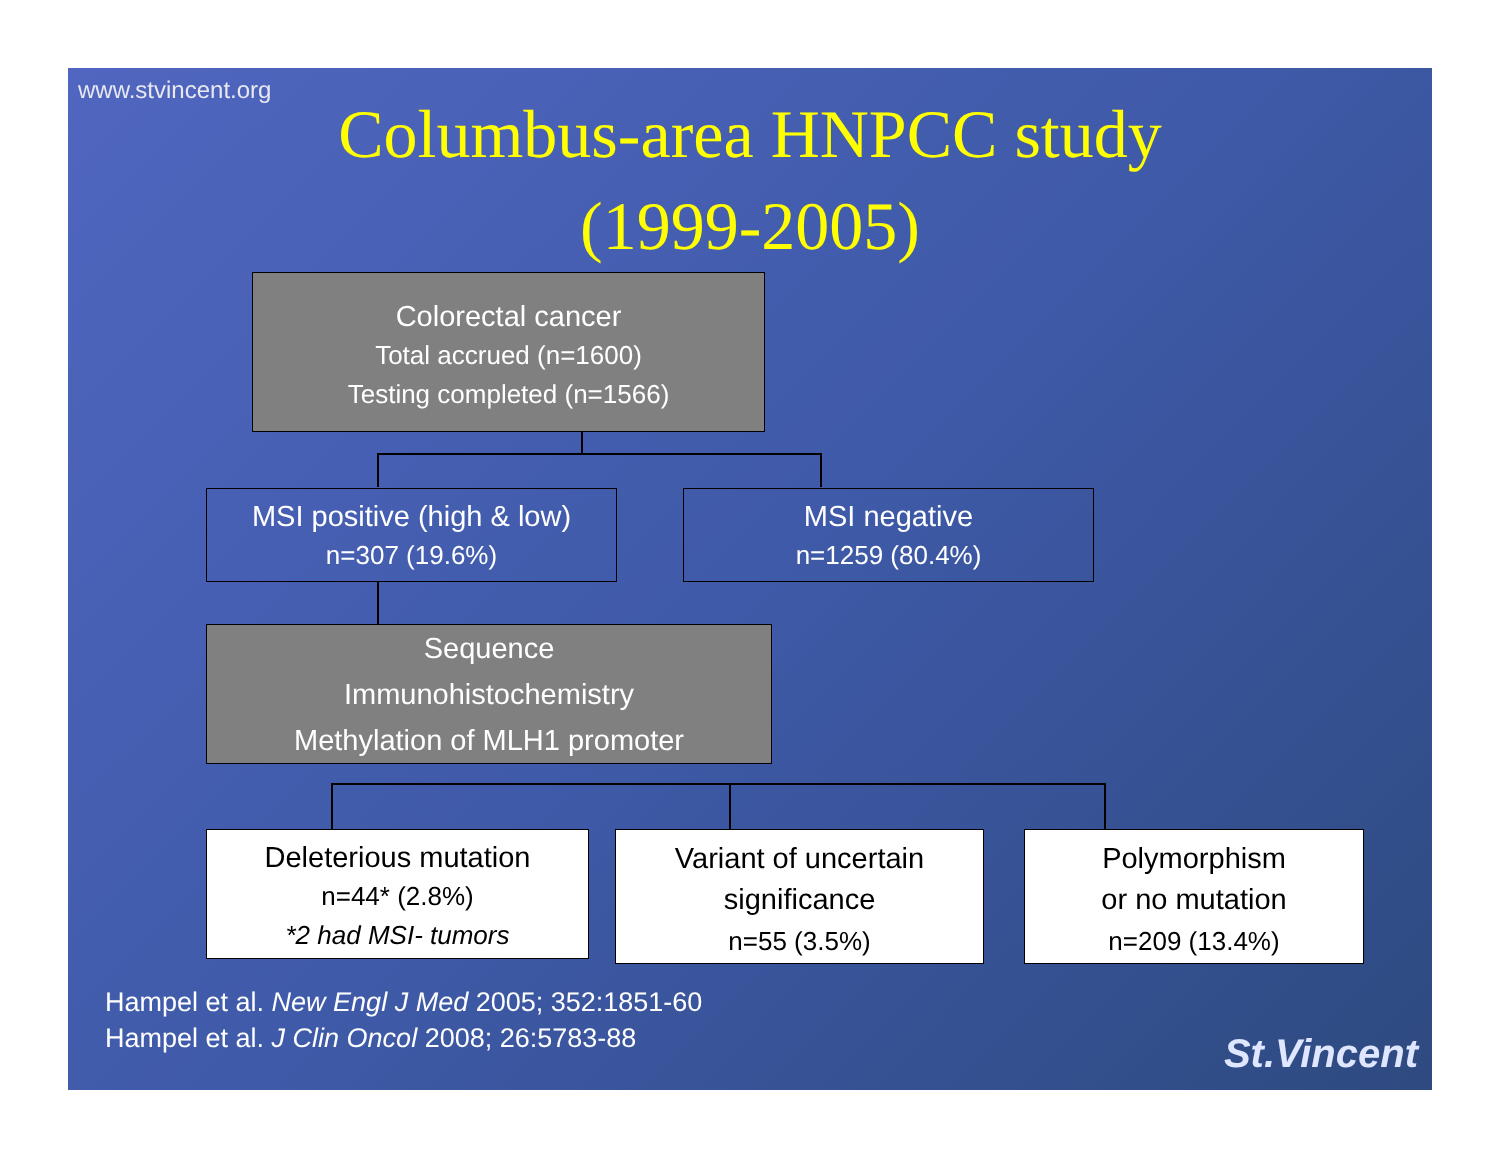www.stvincent.org
Columbus-area HNPCC study
(1999-2005)
Colorectal cancer
Total accrued (n=1600)
Testing completed (n=1566)
MSI positive (high & low)
n=307 (19.6%)
MSI negative
n=1259 (80.4%)
Sequence
Immunohistochemistry
Methylation of MLH1 promoter
Deleterious mutation
n=44* (2.8%)
*2 had MSI- tumors
Variant of uncertain
significance
n=55 (3.5%)
Polymorphism
or no mutation
n=209 (13.4%)
Hampel et al. New Engl J Med 2005; 352:1851-60
Hampel et al. J Clin Oncol 2008; 26:5783-88
St.Vincent